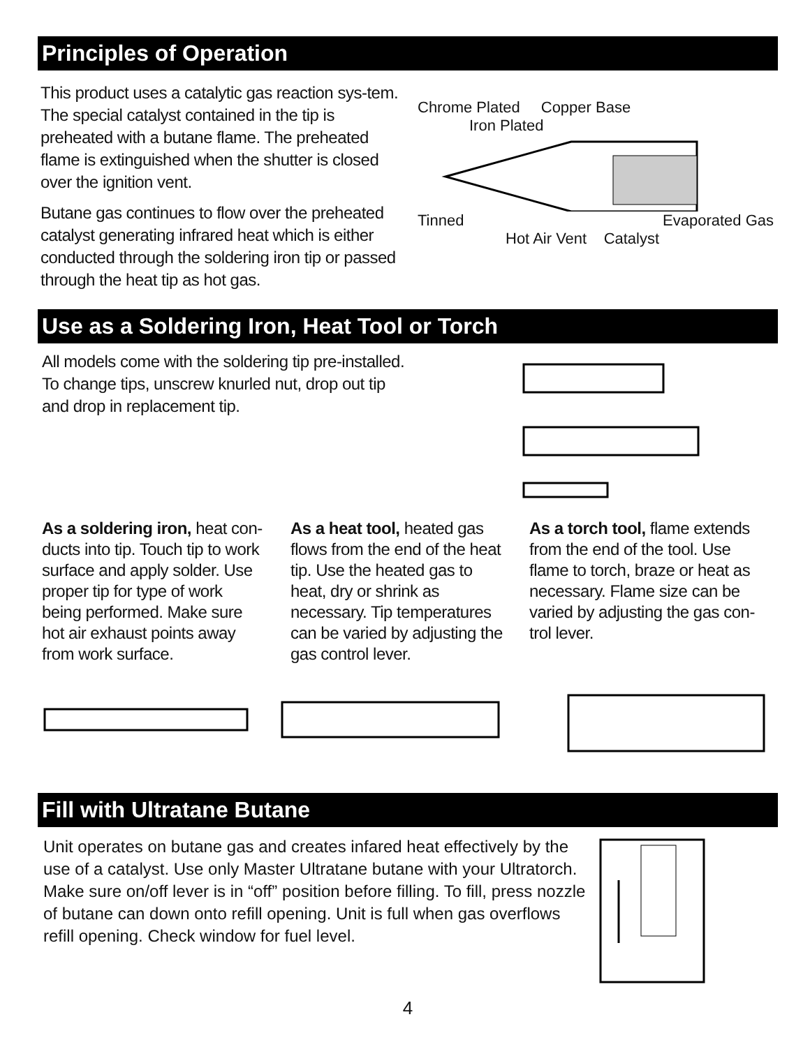Principles of Operation
This product uses a catalytic gas reaction sys-tem. The special catalyst contained in the tip is preheated with a butane flame. The preheated flame is extinguished when the shutter is closed over the ignition vent.
Butane gas continues to flow over the preheated catalyst generating infrared heat which is either conducted through the soldering iron tip or passed through the heat tip as hot gas.
Chrome Plated Copper Base
Iron Plated
Tinned Evaporated Gas
Hot Air Vent Catalyst
Use as a Soldering Iron, Heat Tool or Torch
All models come with the soldering tip pre-installed.
To change tips, unscrew knurled nut, drop out tip
and drop in replacement tip.
As a soldering iron, heat con-ducts into tip. Touch tip to work surface and apply solder. Use proper tip for type of work being performed. Make sure hot air exhaust points away from work surface.
As a heat tool, heated gas flows from the end of the heat tip. Use the heated gas to heat, dry or shrink as necessary. Tip temperatures can be varied by adjusting the gas control lever.
As a torch tool, flame extends from the end of the tool. Use flame to torch, braze or heat as necessary. Flame size can be varied by adjusting the gas con-trol lever.
Fill with Ultratane Butane
Unit operates on butane gas and creates infared heat effectively by the use of a catalyst. Use only Master Ultratane butane with your Ultratorch. Make sure on/off lever is in “off” position before filling. To fill, press nozzle of butane can down onto refill opening. Unit is full when gas overflows refill opening. Check window for fuel level.
4